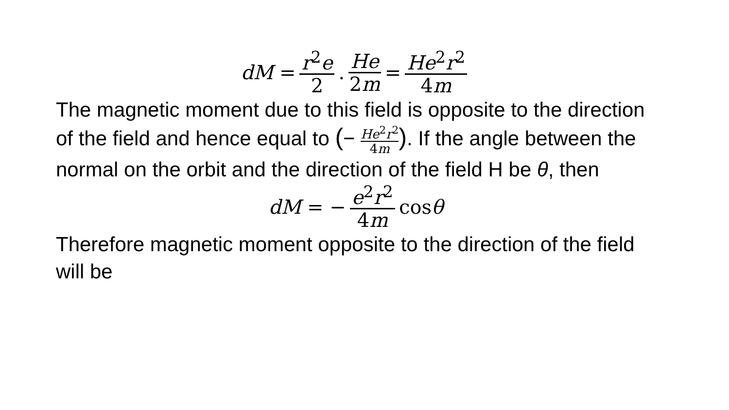dM = r<sup>2</sup>e 2. He 2m = He<sup>2</sup>r<sup>2</sup> 4m
The magnetic moment due to this field is opposite to the direction of the field and hence equal to (− He<sup>2</sup>r<sup>2</sup> 4m). If the angle between the normal on the orbit and the direction of the field H be θ, then
dM = − e<sup>2</sup>r<sup>2</sup> 4m cos θ
Therefore magnetic moment opposite to the direction of the field will be